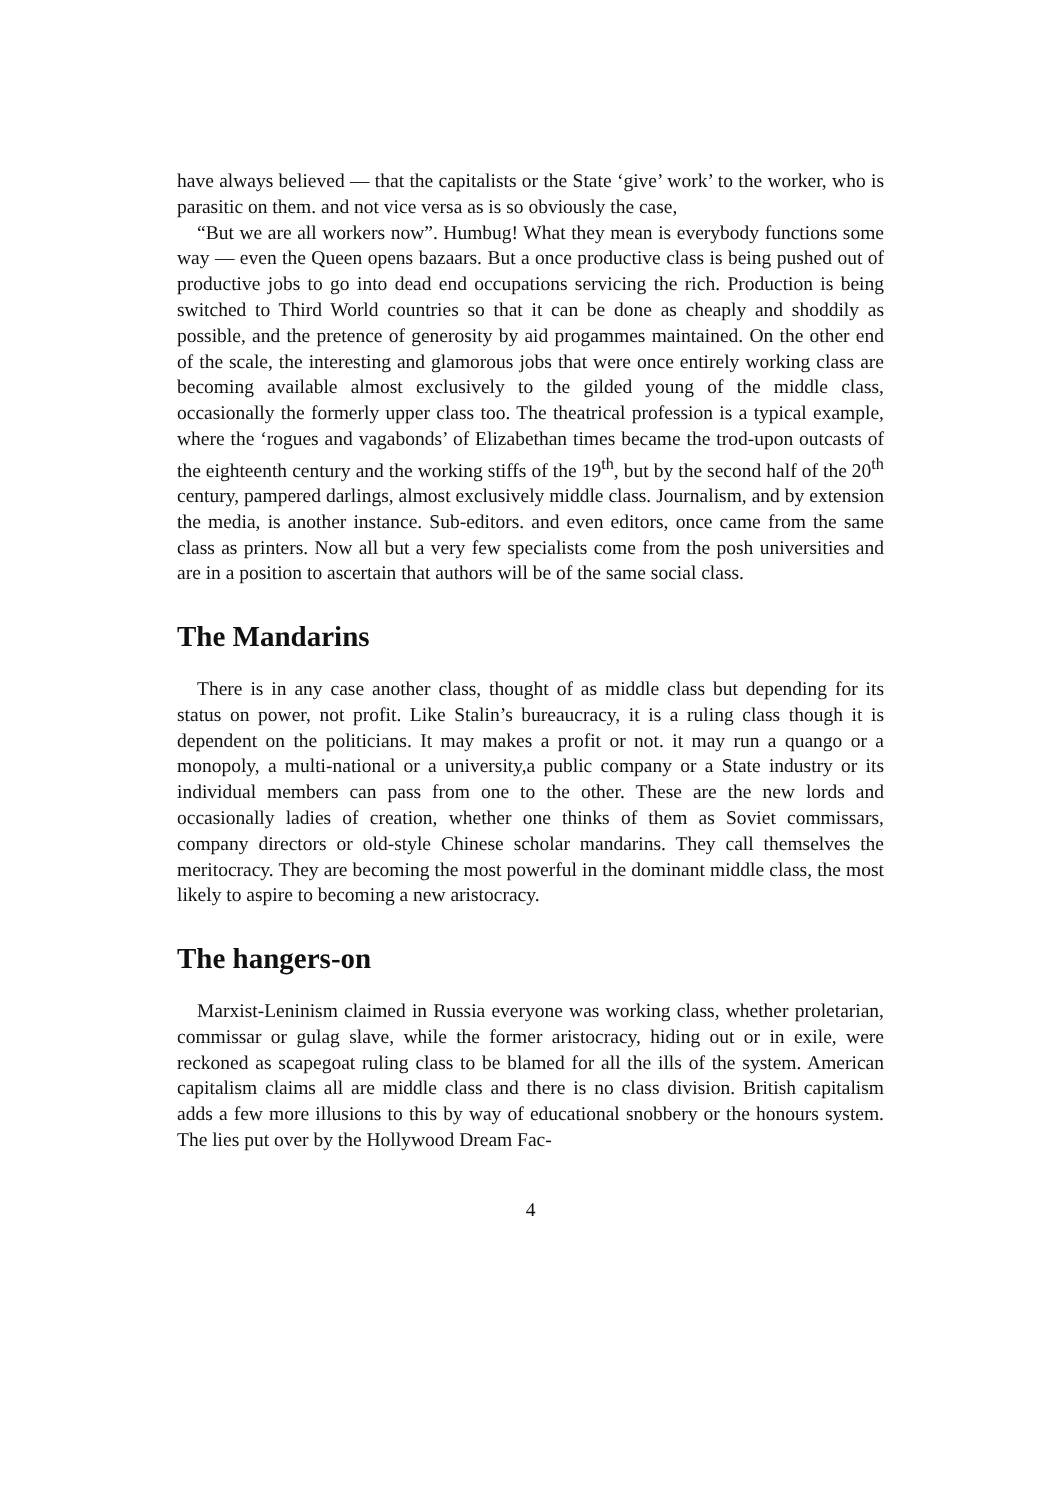have always believed — that the capitalists or the State ‘give’ work’ to the worker, who is parasitic on them. and not vice versa as is so obviously the case,
“But we are all workers now”. Humbug! What they mean is everybody functions some way — even the Queen opens bazaars. But a once productive class is being pushed out of productive jobs to go into dead end occupations servicing the rich. Production is being switched to Third World countries so that it can be done as cheaply and shoddily as possible, and the pretence of generosity by aid progammes maintained. On the other end of the scale, the interesting and glamorous jobs that were once entirely working class are becoming available almost exclusively to the gilded young of the middle class, occasionally the formerly upper class too. The theatrical profession is a typical example, where the ‘rogues and vagabonds’ of Elizabethan times became the trod-upon outcasts of the eighteenth century and the working stiffs of the 19<sup>th</sup>, but by the second half of the 20<sup>th</sup> century, pampered darlings, almost exclusively middle class. Journalism, and by extension the media, is another instance. Sub-editors. and even editors, once came from the same class as printers. Now all but a very few specialists come from the posh universities and are in a position to ascertain that authors will be of the same social class.
The Mandarins
There is in any case another class, thought of as middle class but depending for its status on power, not profit. Like Stalin’s bureaucracy, it is a ruling class though it is dependent on the politicians. It may makes a profit or not. it may run a quango or a monopoly, a multi-national or a university,a public company or a State industry or its individual members can pass from one to the other. These are the new lords and occasionally ladies of creation, whether one thinks of them as Soviet commissars, company directors or old-style Chinese scholar mandarins. They call themselves the meritocracy. They are becoming the most powerful in the dominant middle class, the most likely to aspire to becoming a new aristocracy.
The hangers-on
Marxist-Leninism claimed in Russia everyone was working class, whether proletarian, commissar or gulag slave, while the former aristocracy, hiding out or in exile, were reckoned as scapegoat ruling class to be blamed for all the ills of the system. American capitalism claims all are middle class and there is no class division. British capitalism adds a few more illusions to this by way of educational snobbery or the honours system. The lies put over by the Hollywood Dream Fac-
4